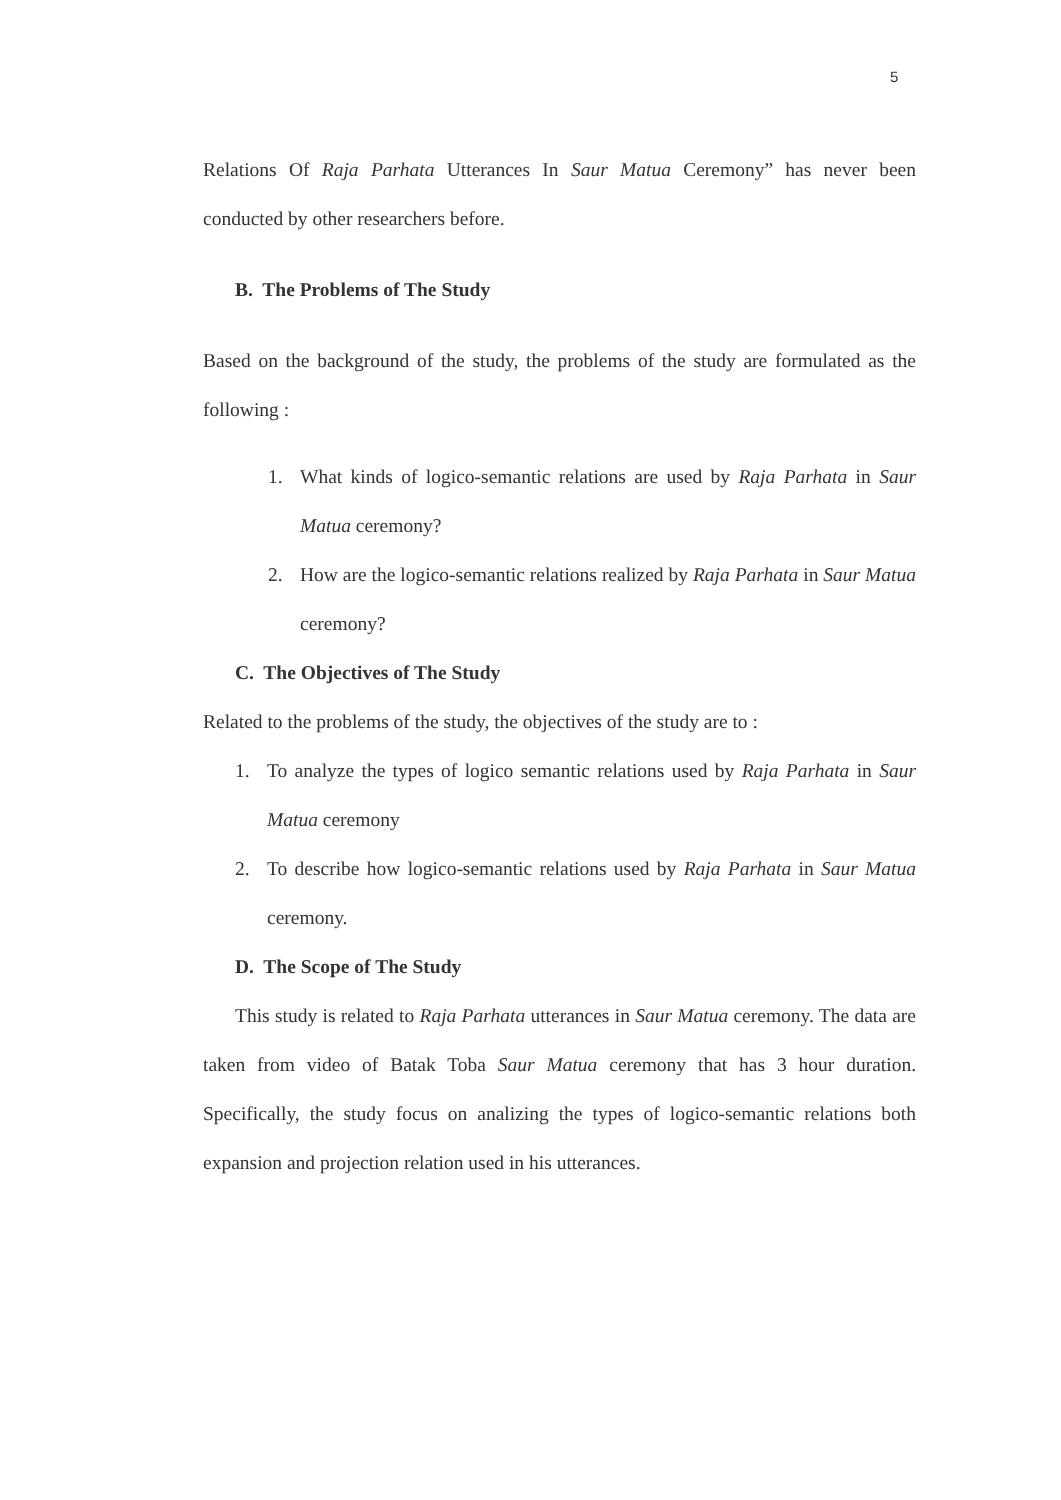5
Relations Of Raja Parhata Utterances In Saur Matua Ceremony” has never been conducted by other researchers before.
B. The Problems of The Study
Based on the background of the study, the problems of the study are formulated as the following :
1. What kinds of logico-semantic relations are used by Raja Parhata in Saur Matua ceremony?
2. How are the logico-semantic relations realized by Raja Parhata in Saur Matua ceremony?
C. The Objectives of The Study
Related to the problems of the study, the objectives of the study are to :
1. To analyze the types of logico semantic relations used by Raja Parhata in Saur Matua ceremony
2. To describe how logico-semantic relations used by Raja Parhata in Saur Matua ceremony.
D. The Scope of The Study
This study is related to Raja Parhata utterances in Saur Matua ceremony. The data are taken from video of Batak Toba Saur Matua ceremony that has 3 hour duration. Specifically, the study focus on analizing the types of logico-semantic relations both expansion and projection relation used in his utterances.